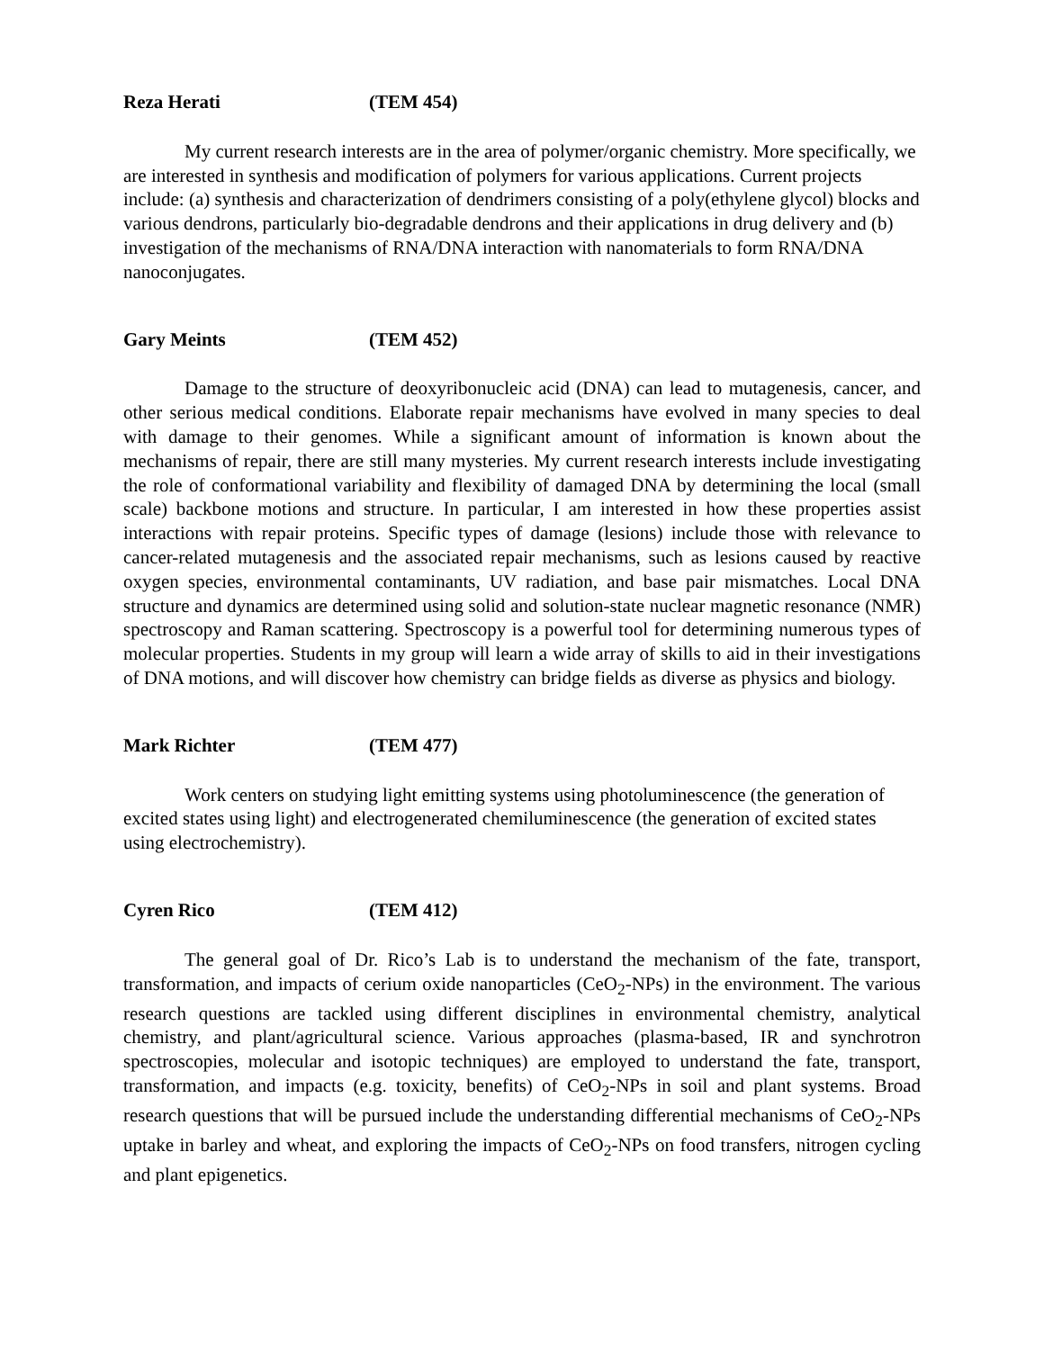Reza Herati (TEM 454)
My current research interests are in the area of polymer/organic chemistry. More specifically, we are interested in synthesis and modification of polymers for various applications. Current projects include: (a) synthesis and characterization of dendrimers consisting of a poly(ethylene glycol) blocks and various dendrons, particularly bio-degradable dendrons and their applications in drug delivery and (b) investigation of the mechanisms of RNA/DNA interaction with nanomaterials to form RNA/DNA nanoconjugates.
Gary Meints (TEM 452)
Damage to the structure of deoxyribonucleic acid (DNA) can lead to mutagenesis, cancer, and other serious medical conditions. Elaborate repair mechanisms have evolved in many species to deal with damage to their genomes. While a significant amount of information is known about the mechanisms of repair, there are still many mysteries. My current research interests include investigating the role of conformational variability and flexibility of damaged DNA by determining the local (small scale) backbone motions and structure. In particular, I am interested in how these properties assist interactions with repair proteins. Specific types of damage (lesions) include those with relevance to cancer-related mutagenesis and the associated repair mechanisms, such as lesions caused by reactive oxygen species, environmental contaminants, UV radiation, and base pair mismatches. Local DNA structure and dynamics are determined using solid and solution-state nuclear magnetic resonance (NMR) spectroscopy and Raman scattering. Spectroscopy is a powerful tool for determining numerous types of molecular properties. Students in my group will learn a wide array of skills to aid in their investigations of DNA motions, and will discover how chemistry can bridge fields as diverse as physics and biology.
Mark Richter (TEM 477)
Work centers on studying light emitting systems using photoluminescence (the generation of excited states using light) and electrogenerated chemiluminescence (the generation of excited states using electrochemistry).
Cyren Rico (TEM 412)
The general goal of Dr. Rico’s Lab is to understand the mechanism of the fate, transport, transformation, and impacts of cerium oxide nanoparticles (CeO<sub>2</sub>-NPs) in the environment. The various research questions are tackled using different disciplines in environmental chemistry, analytical chemistry, and plant/agricultural science. Various approaches (plasma-based, IR and synchrotron spectroscopies, molecular and isotopic techniques) are employed to understand the fate, transport, transformation, and impacts (e.g. toxicity, benefits) of CeO<sub>2</sub>-NPs in soil and plant systems. Broad research questions that will be pursued include the understanding differential mechanisms of CeO<sub>2</sub>-NPs uptake in barley and wheat, and exploring the impacts of CeO<sub>2</sub>-NPs on food transfers, nitrogen cycling and plant epigenetics.